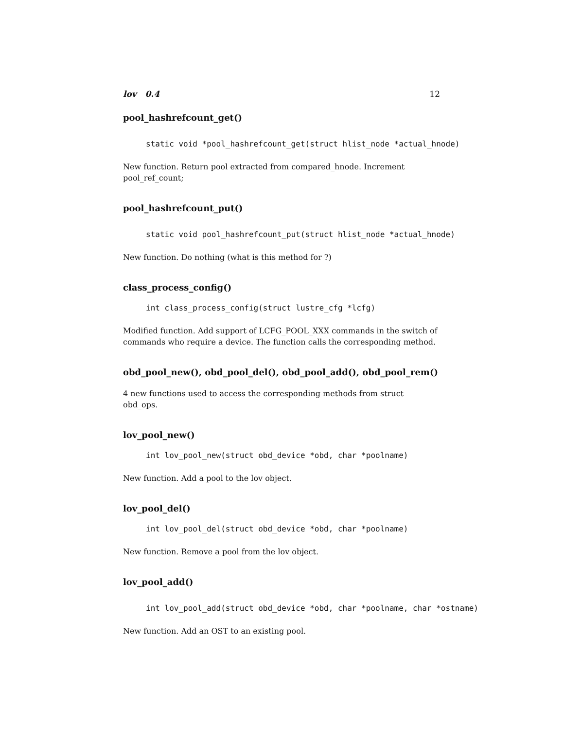lov 0.4 12
pool_hashrefcount_get()
static void *pool_hashrefcount_get(struct hlist_node *actual_hnode)
New function. Return pool extracted from compared_hnode. Increment pool_ref_count;
pool_hashrefcount_put()
static void pool_hashrefcount_put(struct hlist_node *actual_hnode)
New function. Do nothing (what is this method for ?)
class_process_config()
int class_process_config(struct lustre_cfg *lcfg)
Modified function. Add support of LCFG_POOL_XXX commands in the switch of commands who require a device. The function calls the corresponding method.
obd_pool_new(), obd_pool_del(), obd_pool_add(), obd_pool_rem()
4 new functions used to access the corresponding methods from struct obd_ops.
lov_pool_new()
int lov_pool_new(struct obd_device *obd, char *poolname)
New function. Add a pool to the lov object.
lov_pool_del()
int lov_pool_del(struct obd_device *obd, char *poolname)
New function. Remove a pool from the lov object.
lov_pool_add()
int lov_pool_add(struct obd_device *obd, char *poolname, char *ostname)
New function. Add an OST to an existing pool.